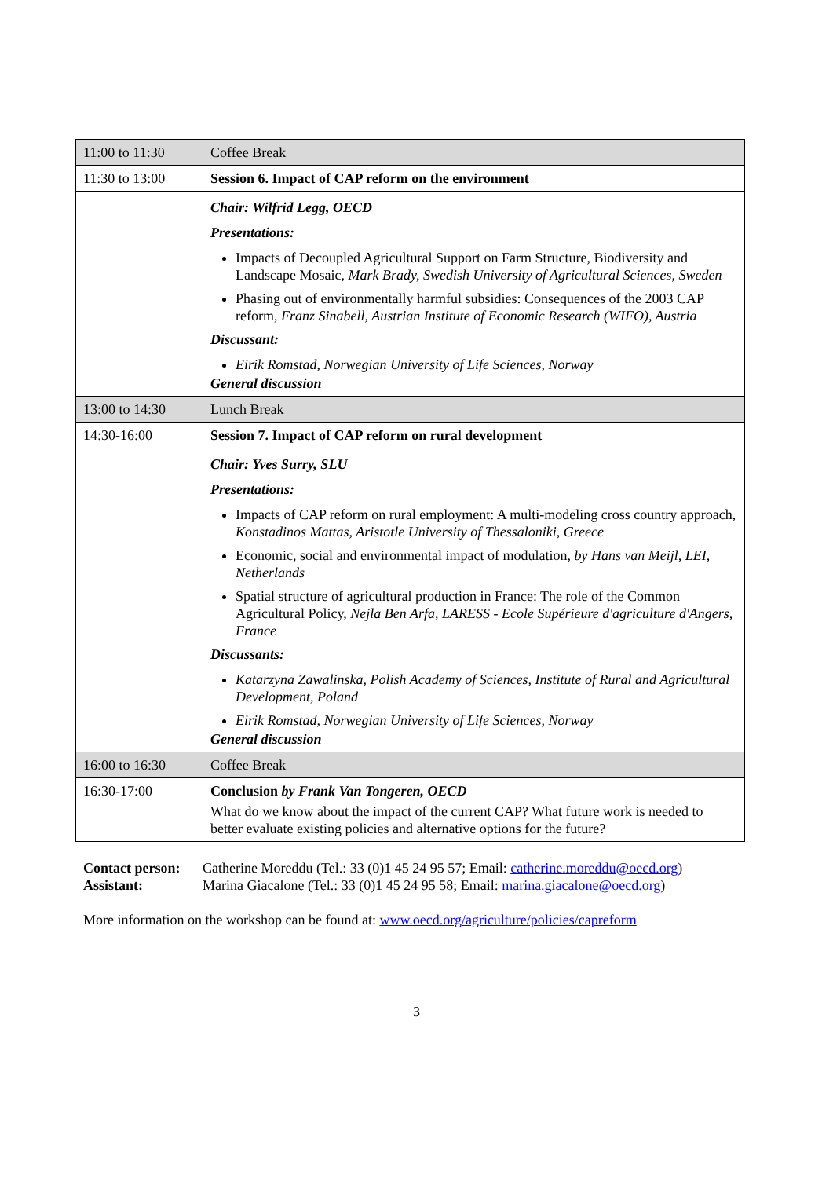| 11:00 to 11:30 | Coffee Break |
| 11:30 to 13:00 | Session 6. Impact of CAP reform on the environment |
| | Chair: Wilfrid Legg, OECD Presentations: Impacts of Decoupled Agricultural Support on Farm Structure, Biodiversity and Landscape Mosaic, Mark Brady, Swedish University of Agricultural Sciences, Sweden Phasing out of environmentally harmful subsidies: Consequences of the 2003 CAP reform, Franz Sinabell, Austrian Institute of Economic Research (WIFO), Austria Discussant: Eirik Romstad, Norwegian University of Life Sciences, Norway General discussion |
| 13:00 to 14:30 | Lunch Break |
| 14:30-16:00 | Session 7. Impact of CAP reform on rural development |
| | Chair: Yves Surry, SLU Presentations: Impacts of CAP reform on rural employment: A multi-modeling cross country approach, Konstadinos Mattas, Aristotle University of Thessaloniki, Greece Economic, social and environmental impact of modulation, by Hans van Meijl, LEI, Netherlands Spatial structure of agricultural production in France: The role of the Common Agricultural Policy, Nejla Ben Arfa, LARESS - Ecole Supérieure d'agriculture d'Angers, France Discussants: Katarzyna Zawalinska, Polish Academy of Sciences, Institute of Rural and Agricultural Development, Poland Eirik Romstad, Norwegian University of Life Sciences, Norway General discussion |
| 16:00 to 16:30 | Coffee Break |
| 16:30-17:00 | Conclusion by Frank Van Tongeren, OECD What do we know about the impact of the current CAP? What future work is needed to better evaluate existing policies and alternative options for the future? |
| Contact person: | Catherine Moreddu (Tel.: 33 (0)1 45 24 95 57; Email: catherine.moreddu@oecd.org ) |
| Assistant: | Marina Giacalone (Tel.: 33 (0)1 45 24 95 58; Email: marina.giacalone@oecd.org ) |
More information on the workshop can be found at: www.oecd.org/agriculture/policies/capreform
3